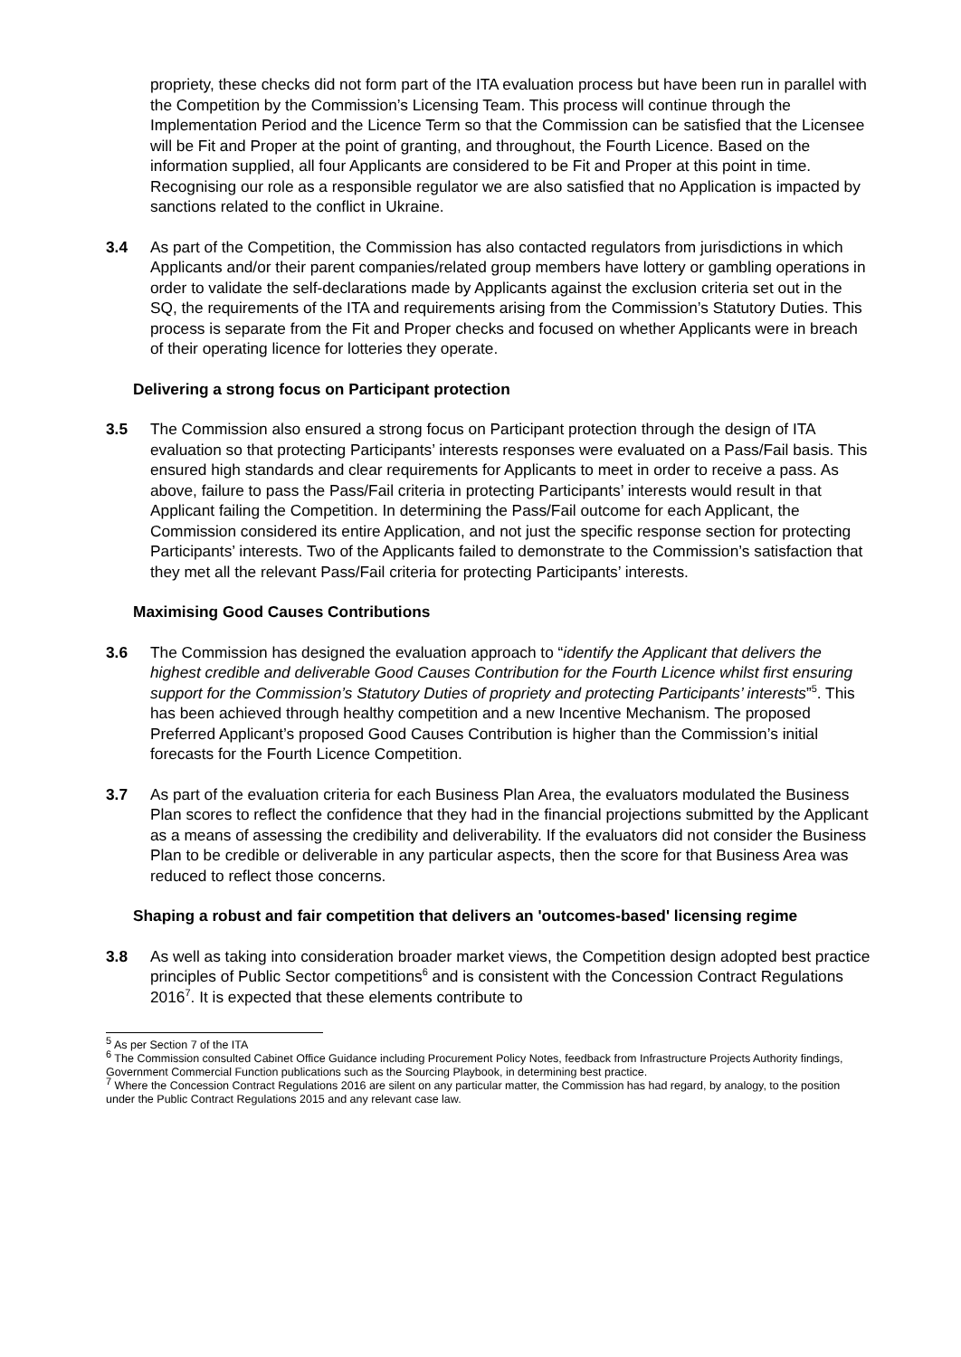propriety, these checks did not form part of the ITA evaluation process but have been run in parallel with the Competition by the Commission’s Licensing Team. This process will continue through the Implementation Period and the Licence Term so that the Commission can be satisfied that the Licensee will be Fit and Proper at the point of granting, and throughout, the Fourth Licence. Based on the information supplied, all four Applicants are considered to be Fit and Proper at this point in time. Recognising our role as a responsible regulator we are also satisfied that no Application is impacted by sanctions related to the conflict in Ukraine.
3.4 As part of the Competition, the Commission has also contacted regulators from jurisdictions in which Applicants and/or their parent companies/related group members have lottery or gambling operations in order to validate the self-declarations made by Applicants against the exclusion criteria set out in the SQ, the requirements of the ITA and requirements arising from the Commission’s Statutory Duties. This process is separate from the Fit and Proper checks and focused on whether Applicants were in breach of their operating licence for lotteries they operate.
Delivering a strong focus on Participant protection
3.5 The Commission also ensured a strong focus on Participant protection through the design of ITA evaluation so that protecting Participants’ interests responses were evaluated on a Pass/Fail basis. This ensured high standards and clear requirements for Applicants to meet in order to receive a pass. As above, failure to pass the Pass/Fail criteria in protecting Participants’ interests would result in that Applicant failing the Competition. In determining the Pass/Fail outcome for each Applicant, the Commission considered its entire Application, and not just the specific response section for protecting Participants’ interests. Two of the Applicants failed to demonstrate to the Commission’s satisfaction that they met all the relevant Pass/Fail criteria for protecting Participants’ interests.
Maximising Good Causes Contributions
3.6 The Commission has designed the evaluation approach to “identify the Applicant that delivers the highest credible and deliverable Good Causes Contribution for the Fourth Licence whilst first ensuring support for the Commission’s Statutory Duties of propriety and protecting Participants’ interests”<sup>5</sup>. This has been achieved through healthy competition and a new Incentive Mechanism. The proposed Preferred Applicant’s proposed Good Causes Contribution is higher than the Commission’s initial forecasts for the Fourth Licence Competition.
3.7 As part of the evaluation criteria for each Business Plan Area, the evaluators modulated the Business Plan scores to reflect the confidence that they had in the financial projections submitted by the Applicant as a means of assessing the credibility and deliverability. If the evaluators did not consider the Business Plan to be credible or deliverable in any particular aspects, then the score for that Business Area was reduced to reflect those concerns.
Shaping a robust and fair competition that delivers an 'outcomes-based' licensing regime
3.8 As well as taking into consideration broader market views, the Competition design adopted best practice principles of Public Sector competitions<sup>6</sup> and is consistent with the Concession Contract Regulations 2016<sup>7</sup>. It is expected that these elements contribute to
<sup>5</sup> As per Section 7 of the ITA
<sup>6</sup> The Commission consulted Cabinet Office Guidance including Procurement Policy Notes, feedback from Infrastructure Projects Authority findings, Government Commercial Function publications such as the Sourcing Playbook, in determining best practice.
<sup>7</sup> Where the Concession Contract Regulations 2016 are silent on any particular matter, the Commission has had regard, by analogy, to the position under the Public Contract Regulations 2015 and any relevant case law.